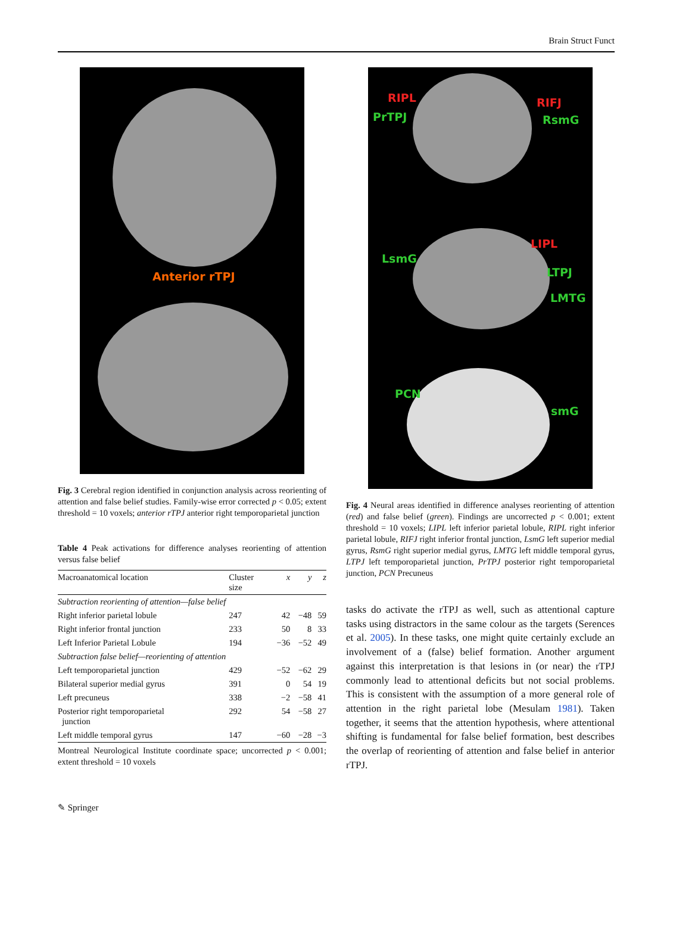Brain Struct Funct
Anterior rTPJ
Fig. 3 Cerebral region identified in conjunction analysis across reorienting of attention and false belief studies. Family-wise error corrected p < 0.05; extent threshold = 10 voxels; anterior rTPJ anterior right temporoparietal junction
Table 4 Peak activations for difference analyses reorienting of attention versus false belief
| Macroanatomical location | Cluster size | x | y | z |
| --- | --- | --- | --- | --- |
| Subtraction reorienting of attention—false belief | | | | |
| Right inferior parietal lobule | 247 | 42 | −48 | 59 |
| Right inferior frontal junction | 233 | 50 | 8 | 33 |
| Left Inferior Parietal Lobule | 194 | −36 | −52 | 49 |
| Subtraction false belief—reorienting of attention | | | | |
| Left temporoparietal junction | 429 | −52 | −62 | 29 |
| Bilateral superior medial gyrus | 391 | 0 | 54 | 19 |
| Left precuneus | 338 | −2 | −58 | 41 |
| Posterior right temporoparietal junction | 292 | 54 | −58 | 27 |
| Left middle temporal gyrus | 147 | −60 | −28 | −3 |
Montreal Neurological Institute coordinate space; uncorrected p < 0.001; extent threshold = 10 voxels
✎ Springer
RIPL
PrTPJ
RIFJ
RsmG
LsmG
LIPL
LTPJ
LMTG
PCN
smG
Fig. 4 Neural areas identified in difference analyses reorienting of attention (red) and false belief (green). Findings are uncorrected p < 0.001; extent threshold = 10 voxels; LIPL left inferior parietal lobule, RIPL right inferior parietal lobule, RIFJ right inferior frontal junction, LsmG left superior medial gyrus, RsmG right superior medial gyrus, LMTG left middle temporal gyrus, LTPJ left temporoparietal junction, PrTPJ posterior right temporoparietal junction, PCN Precuneus
tasks do activate the rTPJ as well, such as attentional capture tasks using distractors in the same colour as the targets (Serences et al. 2005). In these tasks, one might quite certainly exclude an involvement of a (false) belief formation. Another argument against this interpretation is that lesions in (or near) the rTPJ commonly lead to attentional deficits but not social problems. This is consistent with the assumption of a more general role of attention in the right parietal lobe (Mesulam 1981). Taken together, it seems that the attention hypothesis, where attentional shifting is fundamental for false belief formation, best describes the overlap of reorienting of attention and false belief in anterior rTPJ.